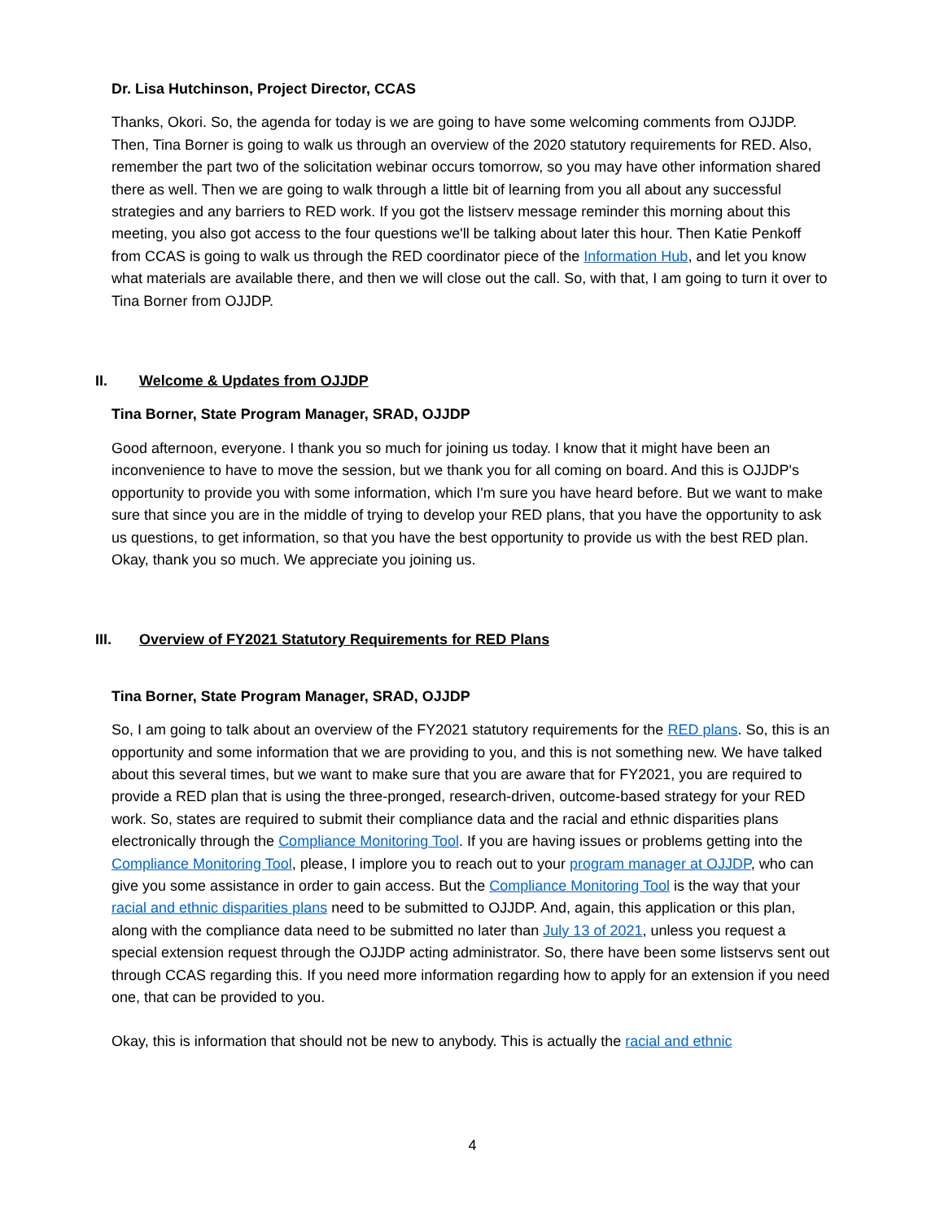Dr. Lisa Hutchinson, Project Director, CCAS
Thanks, Okori. So, the agenda for today is we are going to have some welcoming comments from OJJDP. Then, Tina Borner is going to walk us through an overview of the 2020 statutory requirements for RED. Also, remember the part two of the solicitation webinar occurs tomorrow, so you may have other information shared there as well. Then we are going to walk through a little bit of learning from you all about any successful strategies and any barriers to RED work. If you got the listserv message reminder this morning about this meeting, you also got access to the four questions we'll be talking about later this hour. Then Katie Penkoff from CCAS is going to walk us through the RED coordinator piece of the Information Hub, and let you know what materials are available there, and then we will close out the call. So, with that, I am going to turn it over to Tina Borner from OJJDP.
II. Welcome & Updates from OJJDP
Tina Borner, State Program Manager, SRAD, OJJDP
Good afternoon, everyone. I thank you so much for joining us today. I know that it might have been an inconvenience to have to move the session, but we thank you for all coming on board. And this is OJJDP's opportunity to provide you with some information, which I'm sure you have heard before. But we want to make sure that since you are in the middle of trying to develop your RED plans, that you have the opportunity to ask us questions, to get information, so that you have the best opportunity to provide us with the best RED plan. Okay, thank you so much. We appreciate you joining us.
III. Overview of FY2021 Statutory Requirements for RED Plans
Tina Borner, State Program Manager, SRAD, OJJDP
So, I am going to talk about an overview of the FY2021 statutory requirements for the RED plans. So, this is an opportunity and some information that we are providing to you, and this is not something new. We have talked about this several times, but we want to make sure that you are aware that for FY2021, you are required to provide a RED plan that is using the three-pronged, research-driven, outcome-based strategy for your RED work. So, states are required to submit their compliance data and the racial and ethnic disparities plans electronically through the Compliance Monitoring Tool. If you are having issues or problems getting into the Compliance Monitoring Tool, please, I implore you to reach out to your program manager at OJJDP, who can give you some assistance in order to gain access. But the Compliance Monitoring Tool is the way that your racial and ethnic disparities plans need to be submitted to OJJDP. And, again, this application or this plan, along with the compliance data need to be submitted no later than July 13 of 2021, unless you request a special extension request through the OJJDP acting administrator. So, there have been some listservs sent out through CCAS regarding this. If you need more information regarding how to apply for an extension if you need one, that can be provided to you.
Okay, this is information that should not be new to anybody. This is actually the racial and ethnic
4